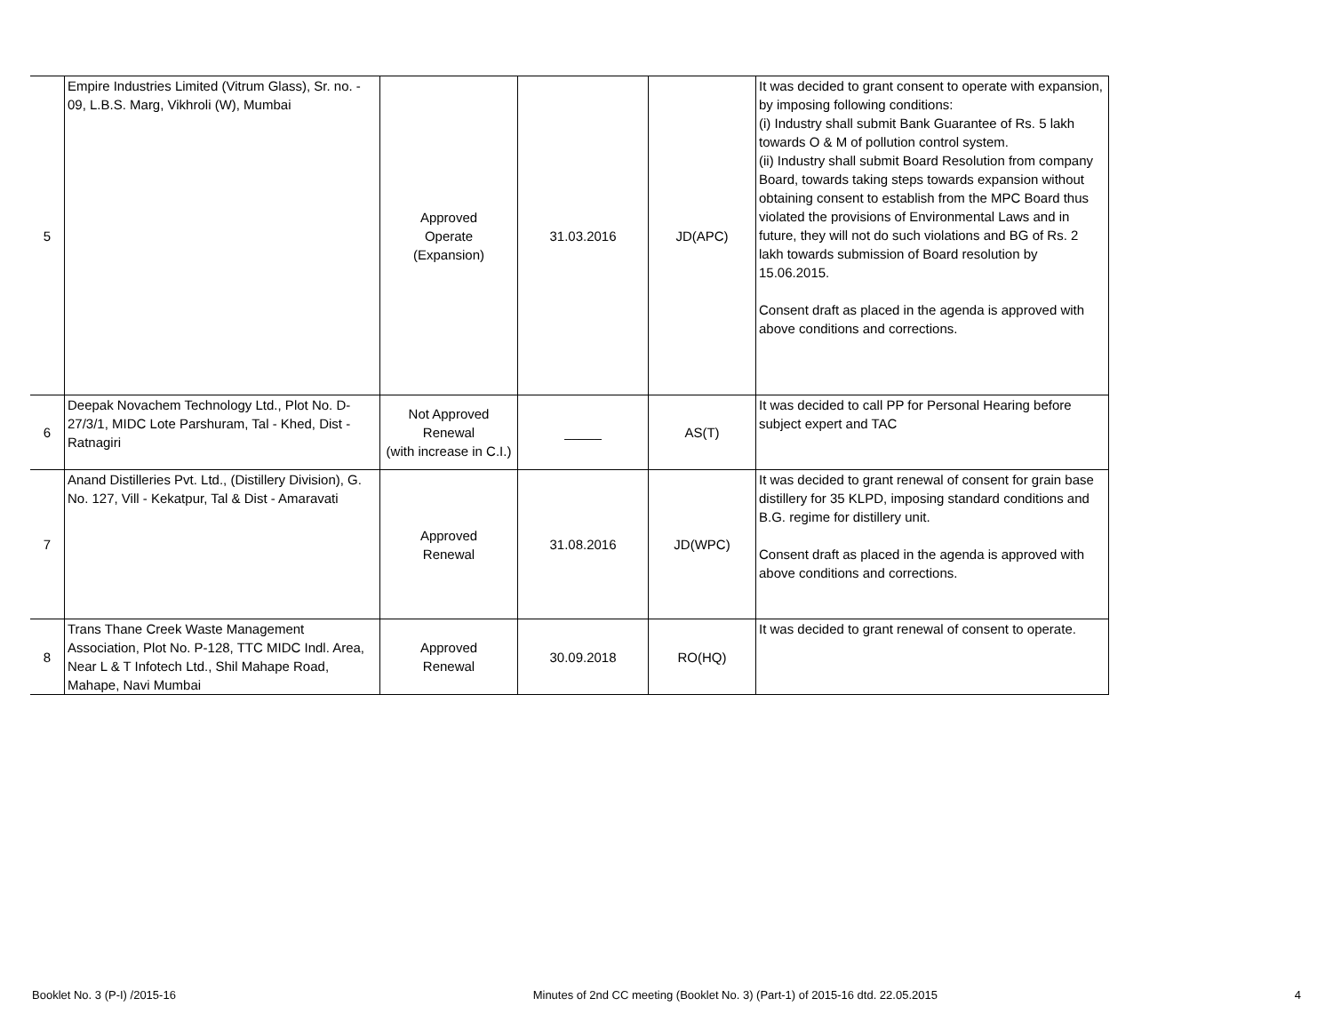| 5 | Empire Industries Limited (Vitrum Glass), Sr. no. - 09, L.B.S. Marg, Vikhroli (W), Mumbai | Approved Operate (Expansion) | 31.03.2016 | JD(APC) | It was decided to grant consent to operate with expansion, by imposing following conditions: (i) Industry shall submit Bank Guarantee of Rs. 5 lakh towards O & M of pollution control system. (ii) Industry shall submit Board Resolution from company Board, towards taking steps towards expansion without obtaining consent to establish from the MPC Board thus violated the provisions of Environmental Laws and in future, they will not do such violations and BG of Rs. 2 lakh towards submission of Board resolution by 15.06.2015. Consent draft as placed in the agenda is approved with above conditions and corrections. |
| 6 | Deepak Novachem Technology Ltd., Plot No. D-27/3/1, MIDC Lote Parshuram, Tal - Khed, Dist - Ratnagiri | Not Approved Renewal (with increase in C.I.) | _____ | AS(T) | It was decided to call PP for Personal Hearing before subject expert and TAC |
| 7 | Anand Distilleries Pvt. Ltd., (Distillery Division), G. No. 127, Vill - Kekatpur, Tal & Dist - Amaravati | Approved Renewal | 31.08.2016 | JD(WPC) | It was decided to grant renewal of consent for grain base distillery for 35 KLPD, imposing standard conditions and B.G. regime for distillery unit. Consent draft as placed in the agenda is approved with above conditions and corrections. |
| 8 | Trans Thane Creek Waste Management Association, Plot No. P-128, TTC MIDC Indl. Area, Near L & T Infotech Ltd., Shil Mahape Road, Mahape, Navi Mumbai | Approved Renewal | 30.09.2018 | RO(HQ) | It was decided to grant renewal of consent to operate. |
Booklet No. 3 (P-I) /2015-16 Minutes of 2nd CC meeting (Booklet No. 3) (Part-1) of 2015-16 dtd. 22.05.2015 4